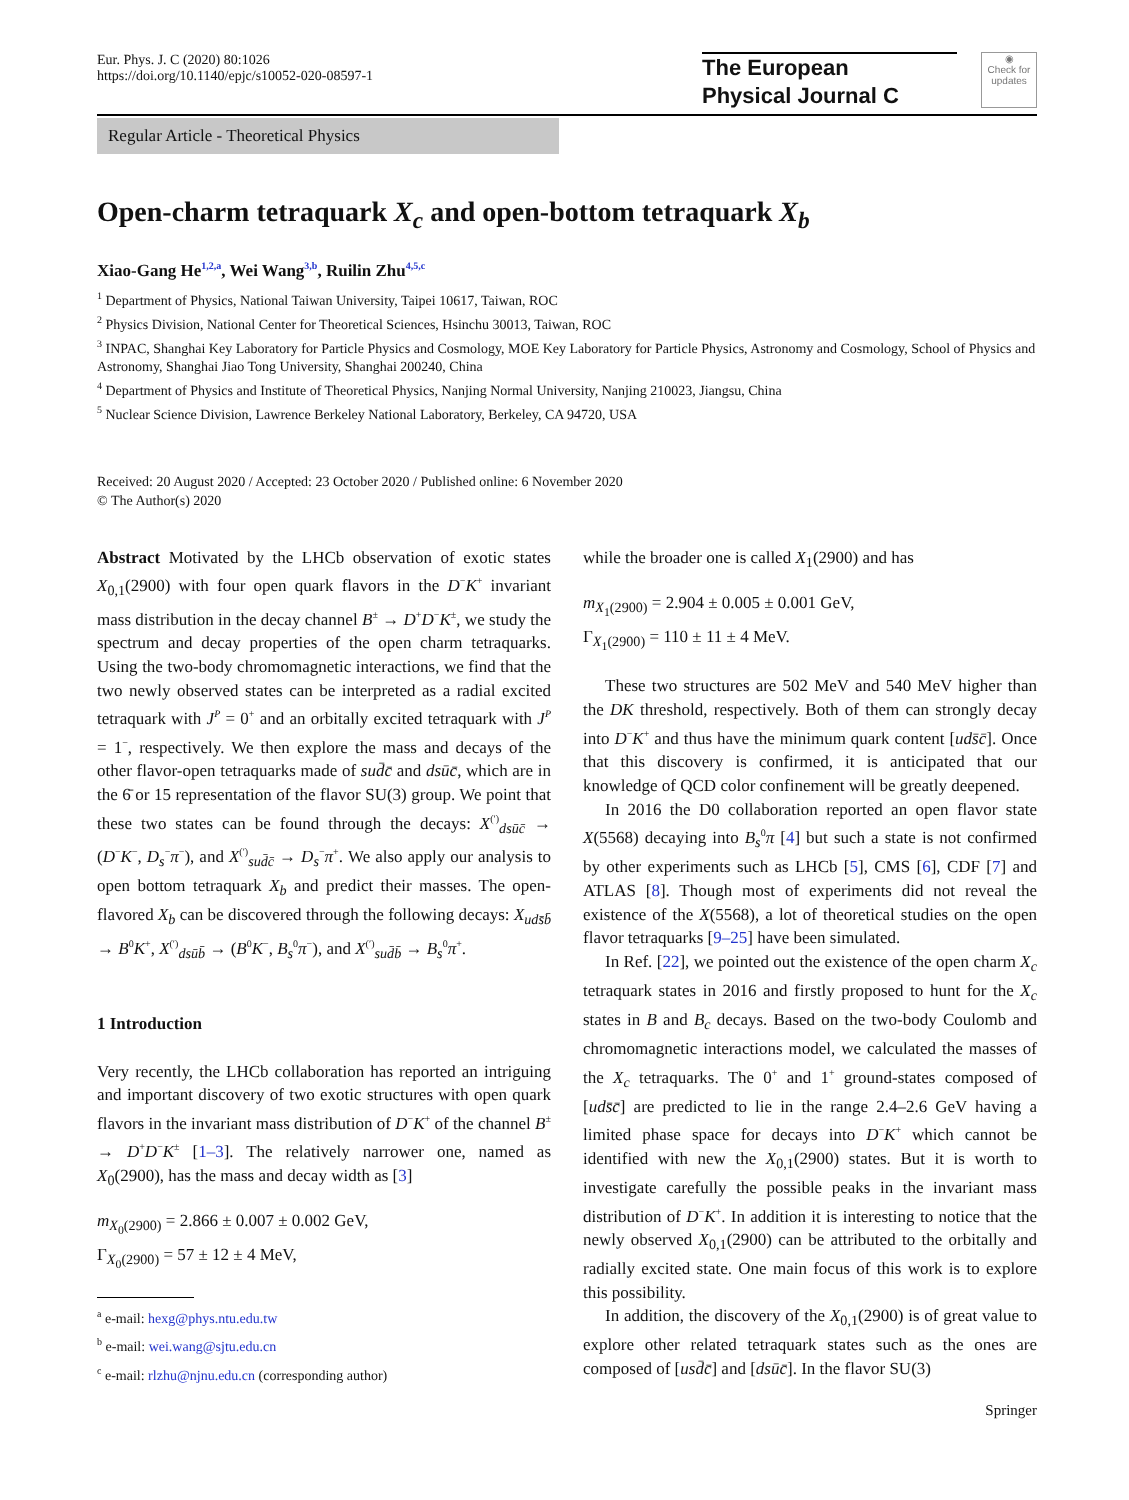Eur. Phys. J. C (2020) 80:1026
https://doi.org/10.1140/epjc/s10052-020-08597-1
The European
Physical Journal C
◉
Check for updates
Regular Article - Theoretical Physics
Open-charm tetraquark X<sub>c</sub> and open-bottom tetraquark X<sub>b</sub>
Xiao-Gang He<sup>1,2,a</sup>, Wei Wang<sup>3,b</sup>, Ruilin Zhu<sup>4,5,c</sup>
<sup>1</sup> Department of Physics, National Taiwan University, Taipei 10617, Taiwan, ROC
<sup>2</sup> Physics Division, National Center for Theoretical Sciences, Hsinchu 30013, Taiwan, ROC
<sup>3</sup> INPAC, Shanghai Key Laboratory for Particle Physics and Cosmology, MOE Key Laboratory for Particle Physics, Astronomy and Cosmology, School of Physics and Astronomy, Shanghai Jiao Tong University, Shanghai 200240, China
<sup>4</sup> Department of Physics and Institute of Theoretical Physics, Nanjing Normal University, Nanjing 210023, Jiangsu, China
<sup>5</sup> Nuclear Science Division, Lawrence Berkeley National Laboratory, Berkeley, CA 94720, USA
Received: 20 August 2020 / Accepted: 23 October 2020 / Published online: 6 November 2020
© The Author(s) 2020
Abstract Motivated by the LHCb observation of exotic states X<sub>0,1</sub>(2900) with four open quark flavors in the D<sup>−</sup>K<sup>+</sup> invariant mass distribution in the decay channel B<sup>±</sup> → D<sup>+</sup>D<sup>−</sup>K<sup>±</sup>, we study the spectrum and decay properties of the open charm tetraquarks. Using the two-body chromomagnetic interactions, we find that the two newly observed states can be interpreted as a radial excited tetraquark with J<sup>P</sup> = 0<sup>+</sup> and an orbitally excited tetraquark with J<sup>P</sup> = 1<sup>−</sup>, respectively. We then explore the mass and decays of the other flavor-open tetraquarks made of sud̄c̄ and dsūc̄, which are in the 6̄ or 15 representation of the flavor SU(3) group. We point that these two states can be found through the decays: X<sup>(′)</sup><sub>dsūc̄</sub> → (D<sup>−</sup>K<sup>−</sup>, D<sub>s</sub><sup>−</sup>π<sup>−</sup>), and X<sup>(′)</sup><sub>sud̄c̄</sub> → D<sub>s</sub><sup>−</sup>π<sup>+</sup>. We also apply our analysis to open bottom tetraquark X<sub>b</sub> and predict their masses. The open-flavored X<sub>b</sub> can be discovered through the following decays: X<sub>uds̄b̄</sub> → B<sup>0</sup>K<sup>+</sup>, X<sup>(′)</sup><sub>dsūb̄</sub> → (B<sup>0</sup>K<sup>−</sup>, B<sub>s</sub><sup>0</sup>π<sup>−</sup>), and X<sup>(′)</sup><sub>sud̄b̄</sub> → B<sub>s</sub><sup>0</sup>π<sup>+</sup>.
1 Introduction
Very recently, the LHCb collaboration has reported an intriguing and important discovery of two exotic structures with open quark flavors in the invariant mass distribution of D<sup>−</sup>K<sup>+</sup> of the channel B<sup>±</sup> → D<sup>+</sup>D<sup>−</sup>K<sup>±</sup> [1–3]. The relatively narrower one, named as X<sub>0</sub>(2900), has the mass and decay width as [3]
m<sub>X<sub>0</sub>(2900)</sub> = 2.866 ± 0.007 ± 0.002 GeV,
Γ<sub>X<sub>0</sub>(2900)</sub> = 57 ± 12 ± 4 MeV,
<sup>a</sup> e-mail: hexg@phys.ntu.edu.tw
<sup>b</sup> e-mail: wei.wang@sjtu.edu.cn
<sup>c</sup> e-mail: rlzhu@njnu.edu.cn (corresponding author)
while the broader one is called X<sub>1</sub>(2900) and has
m<sub>X<sub>1</sub>(2900)</sub> = 2.904 ± 0.005 ± 0.001 GeV,
Γ<sub>X<sub>1</sub>(2900)</sub> = 110 ± 11 ± 4 MeV.
These two structures are 502 MeV and 540 MeV higher than the DK threshold, respectively. Both of them can strongly decay into D<sup>−</sup>K<sup>+</sup> and thus have the minimum quark content [uds̄c̄]. Once that this discovery is confirmed, it is anticipated that our knowledge of QCD color confinement will be greatly deepened.
In 2016 the D0 collaboration reported an open flavor state X(5568) decaying into B<sub>s</sub><sup>0</sup>π [4] but such a state is not confirmed by other experiments such as LHCb [5], CMS [6], CDF [7] and ATLAS [8]. Though most of experiments did not reveal the existence of the X(5568), a lot of theoretical studies on the open flavor tetraquarks [9–25] have been simulated.
In Ref. [22], we pointed out the existence of the open charm X<sub>c</sub> tetraquark states in 2016 and firstly proposed to hunt for the X<sub>c</sub> states in B and B<sub>c</sub> decays. Based on the two-body Coulomb and chromomagnetic interactions model, we calculated the masses of the X<sub>c</sub> tetraquarks. The 0<sup>+</sup> and 1<sup>+</sup> ground-states composed of [uds̄c̄] are predicted to lie in the range 2.4–2.6 GeV having a limited phase space for decays into D<sup>−</sup>K<sup>+</sup> which cannot be identified with new the X<sub>0,1</sub>(2900) states. But it is worth to investigate carefully the possible peaks in the invariant mass distribution of D<sup>−</sup>K<sup>+</sup>. In addition it is interesting to notice that the newly observed X<sub>0,1</sub>(2900) can be attributed to the orbitally and radially excited state. One main focus of this work is to explore this possibility.
In addition, the discovery of the X<sub>0,1</sub>(2900) is of great value to explore other related tetraquark states such as the ones are composed of [usd̄c̄] and [dsūc̄]. In the flavor SU(3)
Springer